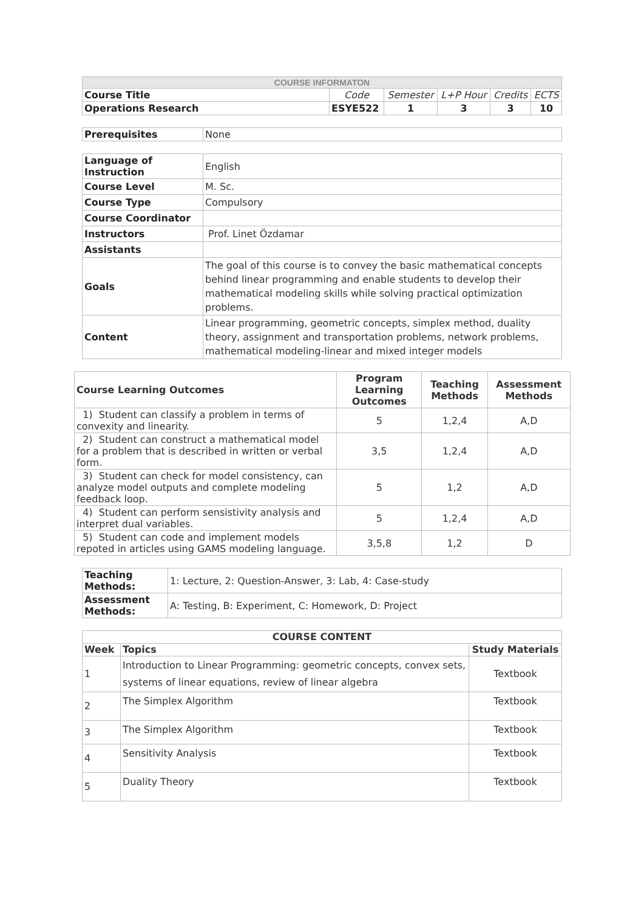| COURSE INFORMATON | | | | | |
| Course Title | Code | Semester | L+P Hour | Credits | ECTS |
| Operations Research | ESYE522 | 1 | 3 | 3 | 10 |
| Prerequisites | None |
| Language of Instruction | English |
| Course Level | M. Sc. |
| Course Type | Compulsory |
| Course Coordinator | |
| Instructors | Prof. Linet Özdamar |
| Assistants | |
| Goals | The goal of this course is to convey the basic mathematical concepts behind linear programming and enable students to develop their mathematical modeling skills while solving practical optimization problems. |
| Content | Linear programming, geometric concepts, simplex method, duality theory, assignment and transportation problems, network problems, mathematical modeling-linear and mixed integer models |
| Course Learning Outcomes | Program Learning Outcomes | Teaching Methods | Assessment Methods |
| --- | --- | --- | --- |
| 1) Student can classify a problem in terms of convexity and linearity. | 5 | 1,2,4 | A,D |
| 2) Student can construct a mathematical model for a problem that is described in written or verbal form. | 3,5 | 1,2,4 | A,D |
| 3) Student can check for model consistency, can analyze model outputs and complete modeling feedback loop. | 5 | 1,2 | A,D |
| 4) Student can perform sensistivity analysis and interpret dual variables. | 5 | 1,2,4 | A,D |
| 5) Student can code and implement models repoted in articles using GAMS modeling language. | 3,5,8 | 1,2 | D |
| Teaching Methods: | 1: Lecture, 2: Question-Answer, 3: Lab, 4: Case-study |
| Assessment Methods: | A: Testing, B: Experiment, C: Homework, D: Project |
| COURSE CONTENT | | |
| --- | --- | --- |
| Week | Topics | Study Materials |
| 1 | Introduction to Linear Programming: geometric concepts, convex sets, systems of linear equations, review of linear algebra | Textbook |
| 2 | The Simplex Algorithm | Textbook |
| 3 | The Simplex Algorithm | Textbook |
| 4 | Sensitivity Analysis | Textbook |
| 5 | Duality Theory | Textbook |